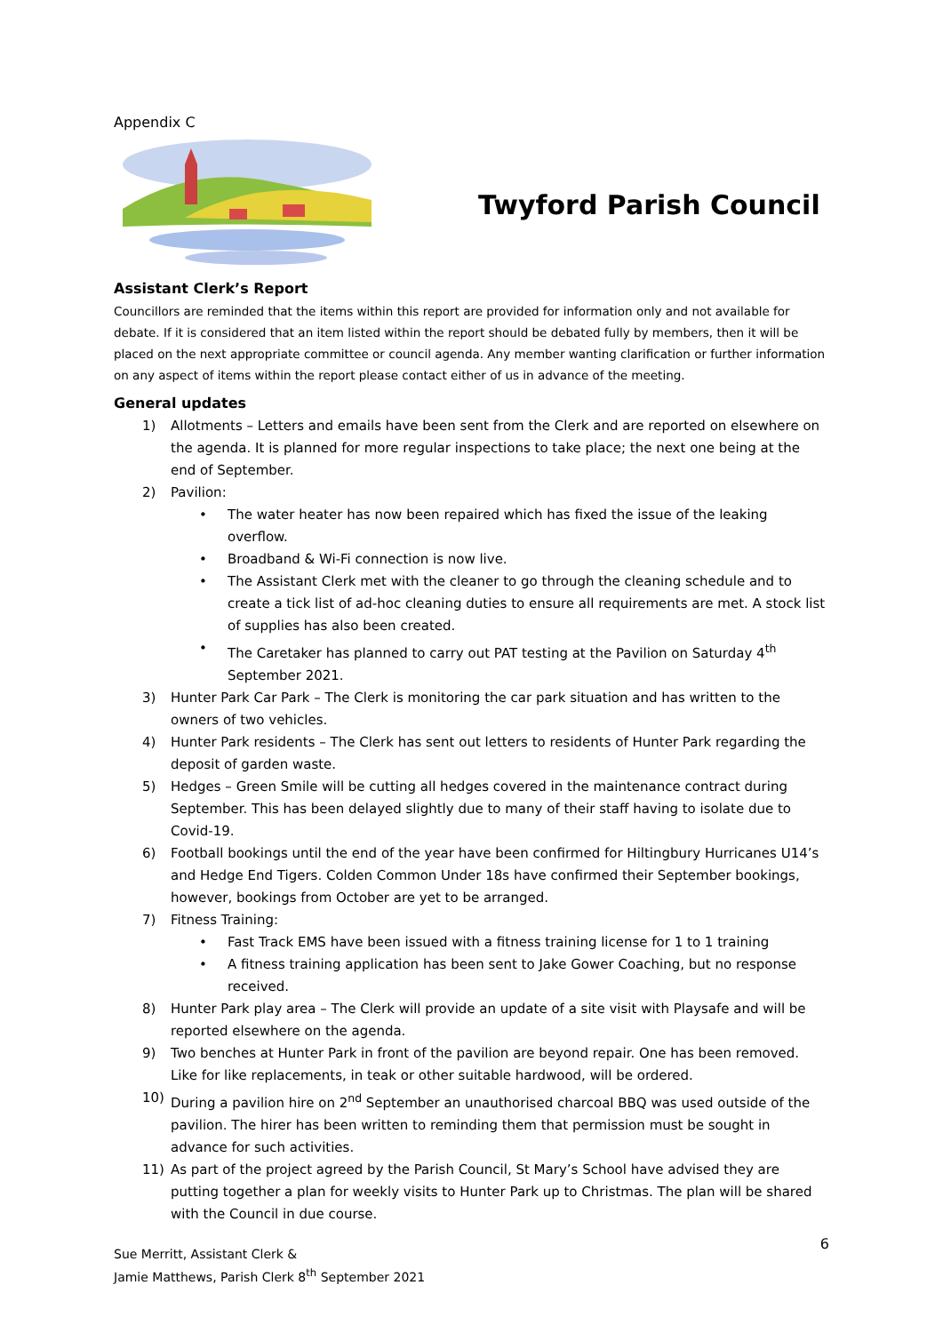Appendix C
Twyford Parish Council
Assistant Clerk’s Report
Councillors are reminded that the items within this report are provided for information only and not available for debate. If it is considered that an item listed within the report should be debated fully by members, then it will be placed on the next appropriate committee or council agenda. Any member wanting clarification or further information on any aspect of items within the report please contact either of us in advance of the meeting.
General updates
1) Allotments – Letters and emails have been sent from the Clerk and are reported on elsewhere on the agenda. It is planned for more regular inspections to take place; the next one being at the end of September.
2) Pavilion:
• The water heater has now been repaired which has fixed the issue of the leaking overflow.
• Broadband & Wi-Fi connection is now live.
• The Assistant Clerk met with the cleaner to go through the cleaning schedule and to create a tick list of ad-hoc cleaning duties to ensure all requirements are met. A stock list of supplies has also been created.
• The Caretaker has planned to carry out PAT testing at the Pavilion on Saturday 4<sup>th</sup> September 2021.
3) Hunter Park Car Park – The Clerk is monitoring the car park situation and has written to the owners of two vehicles.
4) Hunter Park residents – The Clerk has sent out letters to residents of Hunter Park regarding the deposit of garden waste.
5) Hedges – Green Smile will be cutting all hedges covered in the maintenance contract during September. This has been delayed slightly due to many of their staff having to isolate due to Covid-19.
6) Football bookings until the end of the year have been confirmed for Hiltingbury Hurricanes U14’s and Hedge End Tigers. Colden Common Under 18s have confirmed their September bookings, however, bookings from October are yet to be arranged.
7) Fitness Training:
• Fast Track EMS have been issued with a fitness training license for 1 to 1 training
• A fitness training application has been sent to Jake Gower Coaching, but no response received.
8) Hunter Park play area – The Clerk will provide an update of a site visit with Playsafe and will be reported elsewhere on the agenda.
9) Two benches at Hunter Park in front of the pavilion are beyond repair. One has been removed. Like for like replacements, in teak or other suitable hardwood, will be ordered.
10) During a pavilion hire on 2<sup>nd</sup> September an unauthorised charcoal BBQ was used outside of the pavilion. The hirer has been written to reminding them that permission must be sought in advance for such activities.
11) As part of the project agreed by the Parish Council, St Mary’s School have advised they are putting together a plan for weekly visits to Hunter Park up to Christmas. The plan will be shared with the Council in due course.
Sue Merritt, Assistant Clerk &
Jamie Matthews, Parish Clerk 8<sup>th</sup> September 2021
6